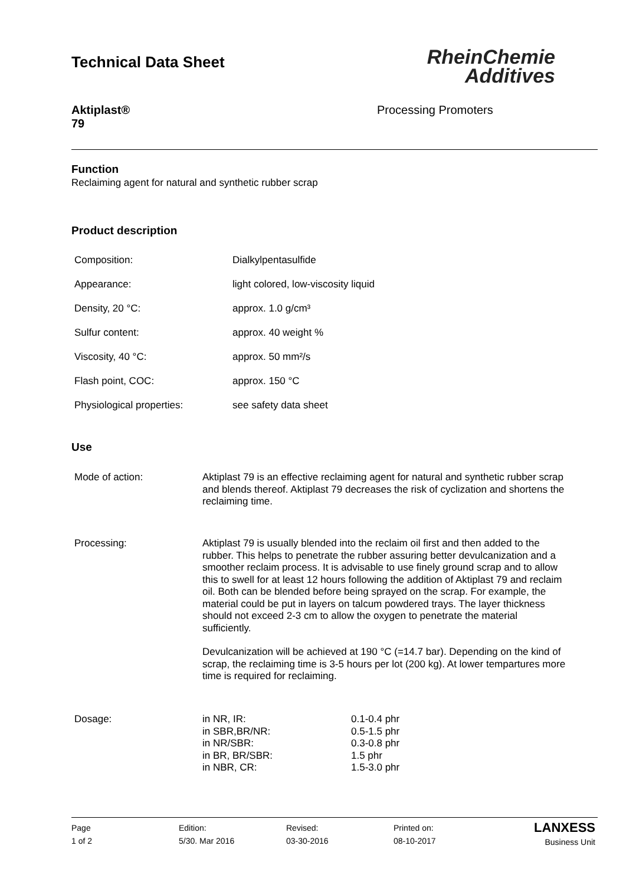Technical Data Sheet
RheinChemie
Additives
Aktiplast®
79
Processing Promoters
Function
Reclaiming agent for natural and synthetic rubber scrap
Product description
| Composition: | Dialkylpentasulfide |
| Appearance: | light colored, low-viscosity liquid |
| Density, 20 °C: | approx. 1.0 g/cm³ |
| Sulfur content: | approx. 40 weight % |
| Viscosity, 40 °C: | approx. 50 mm²/s |
| Flash point, COC: | approx. 150 °C |
| Physiological properties: | see safety data sheet |
Use
| Mode of action: | Aktiplast 79 is an effective reclaiming agent for natural and synthetic rubber scrap and blends thereof. Aktiplast 79 decreases the risk of cyclization and shortens the reclaiming time. |
| Processing: | Aktiplast 79 is usually blended into the reclaim oil first and then added to the rubber. This helps to penetrate the rubber assuring better devulcanization and a smoother reclaim process. It is advisable to use finely ground scrap and to allow this to swell for at least 12 hours following the addition of Aktiplast 79 and reclaim oil. Both can be blended before being sprayed on the scrap. For example, the material could be put in layers on talcum powdered trays. The layer thickness should not exceed 2-3 cm to allow the oxygen to penetrate the material sufficiently. Devulcanization will be achieved at 190 °C (=14.7 bar). Depending on the kind of scrap, the reclaiming time is 3-5 hours per lot (200 kg). At lower tempartures more time is required for reclaiming. |
| Dosage: | / in NR, IR: in SBR,BR/NR: in NR/SBR: in BR, BR/SBR: in NBR, CR: / 0.1-0.4 phr 0.5-1.5 phr 0.3-0.8 phr 1.5 phr 1.5-3.0 phr / |
Page
1 of 2
Edition:
5/30. Mar 2016
Revised:
03-30-2016
Printed on:
08-10-2017
LANXESS
Business Unit